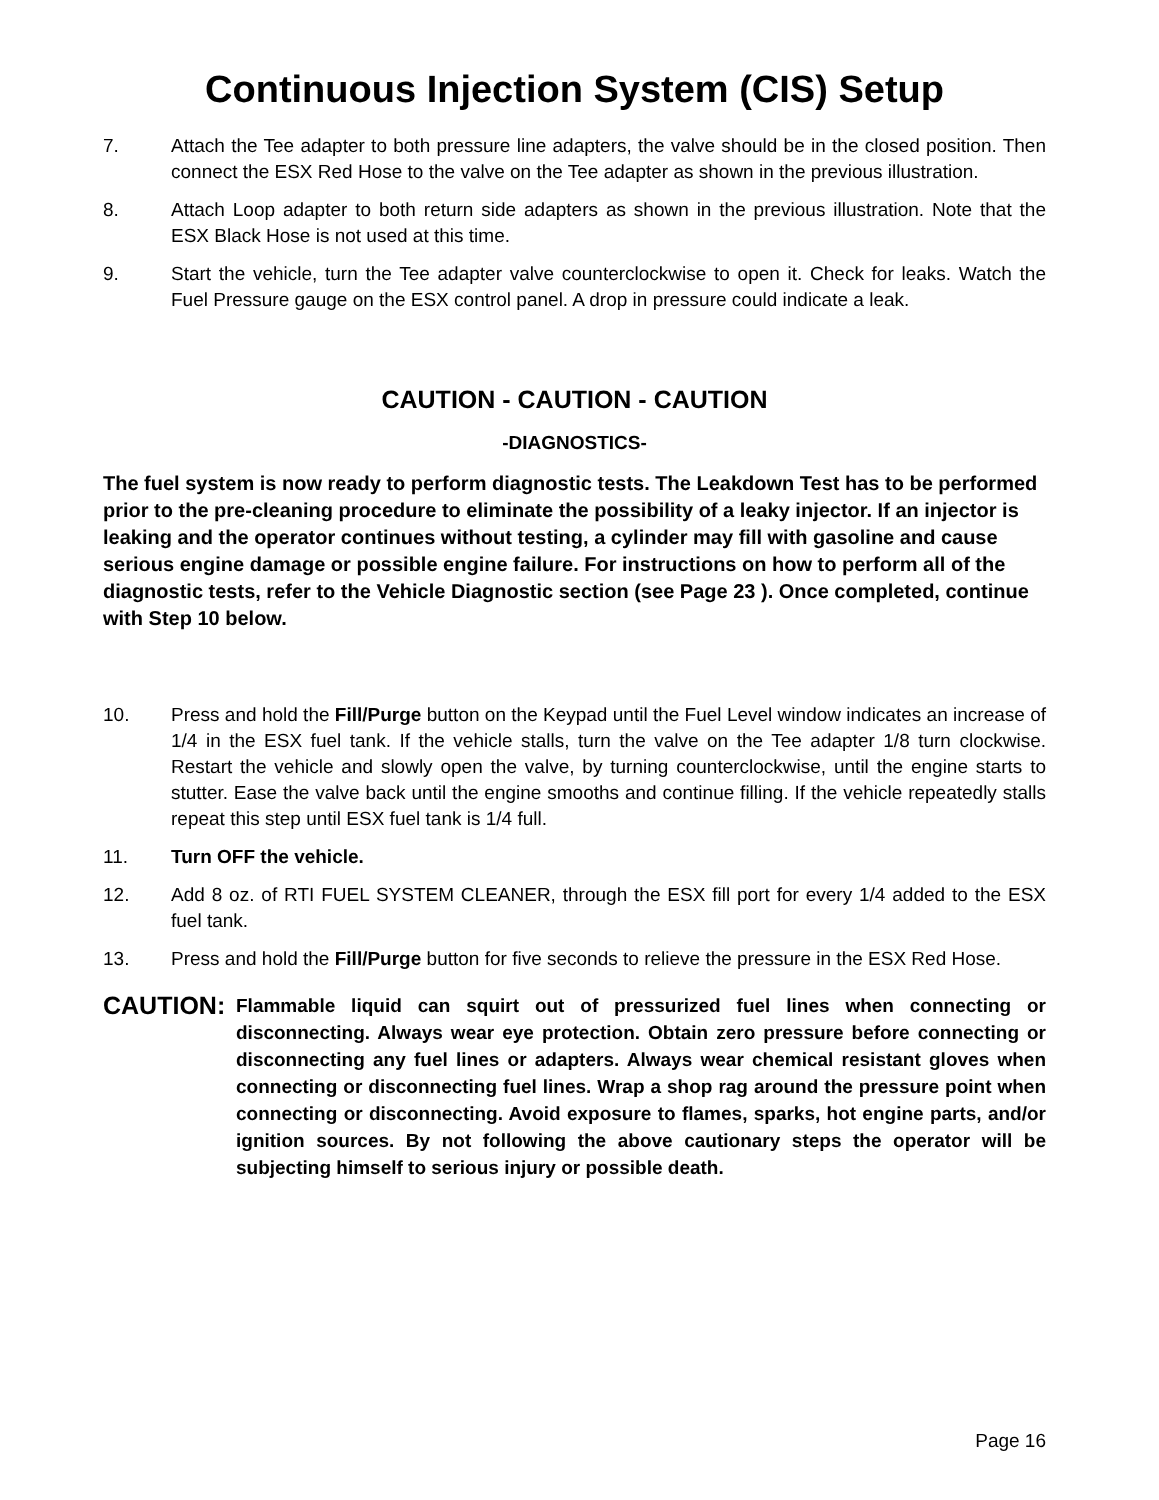Continuous Injection System (CIS) Setup
7. Attach the Tee adapter to both pressure line adapters, the valve should be in the closed position. Then connect the ESX Red Hose to the valve on the Tee adapter as shown in the previous illustration.
8. Attach Loop adapter to both return side adapters as shown in the previous illustration. Note that the ESX Black Hose is not used at this time.
9. Start the vehicle, turn the Tee adapter valve counterclockwise to open it. Check for leaks. Watch the Fuel Pressure gauge on the ESX control panel. A drop in pressure could indicate a leak.
CAUTION - CAUTION - CAUTION
-DIAGNOSTICS-
The fuel system is now ready to perform diagnostic tests. The Leakdown Test has to be performed prior to the pre-cleaning procedure to eliminate the possibility of a leaky injector. If an injector is leaking and the operator continues without testing, a cylinder may fill with gasoline and cause serious engine damage or possible engine failure. For instructions on how to perform all of the diagnostic tests, refer to the Vehicle Diagnostic section (see Page 23 ). Once completed, continue with Step 10 below.
10. Press and hold the Fill/Purge button on the Keypad until the Fuel Level window indicates an increase of 1/4 in the ESX fuel tank. If the vehicle stalls, turn the valve on the Tee adapter 1/8 turn clockwise. Restart the vehicle and slowly open the valve, by turning counterclockwise, until the engine starts to stutter. Ease the valve back until the engine smooths and continue filling. If the vehicle repeatedly stalls repeat this step until ESX fuel tank is 1/4 full.
11. Turn OFF the vehicle.
12. Add 8 oz. of RTI FUEL SYSTEM CLEANER, through the ESX fill port for every 1/4 added to the ESX fuel tank.
13. Press and hold the Fill/Purge button for five seconds to relieve the pressure in the ESX Red Hose.
CAUTION:
Flammable liquid can squirt out of pressurized fuel lines when connecting or disconnecting. Always wear eye protection. Obtain zero pressure before connecting or disconnecting any fuel lines or adapters. Always wear chemical resistant gloves when connecting or disconnecting fuel lines. Wrap a shop rag around the pressure point when connecting or disconnecting. Avoid exposure to flames, sparks, hot engine parts, and/or ignition sources. By not following the above cautionary steps the operator will be subjecting himself to serious injury or possible death.
Page 16